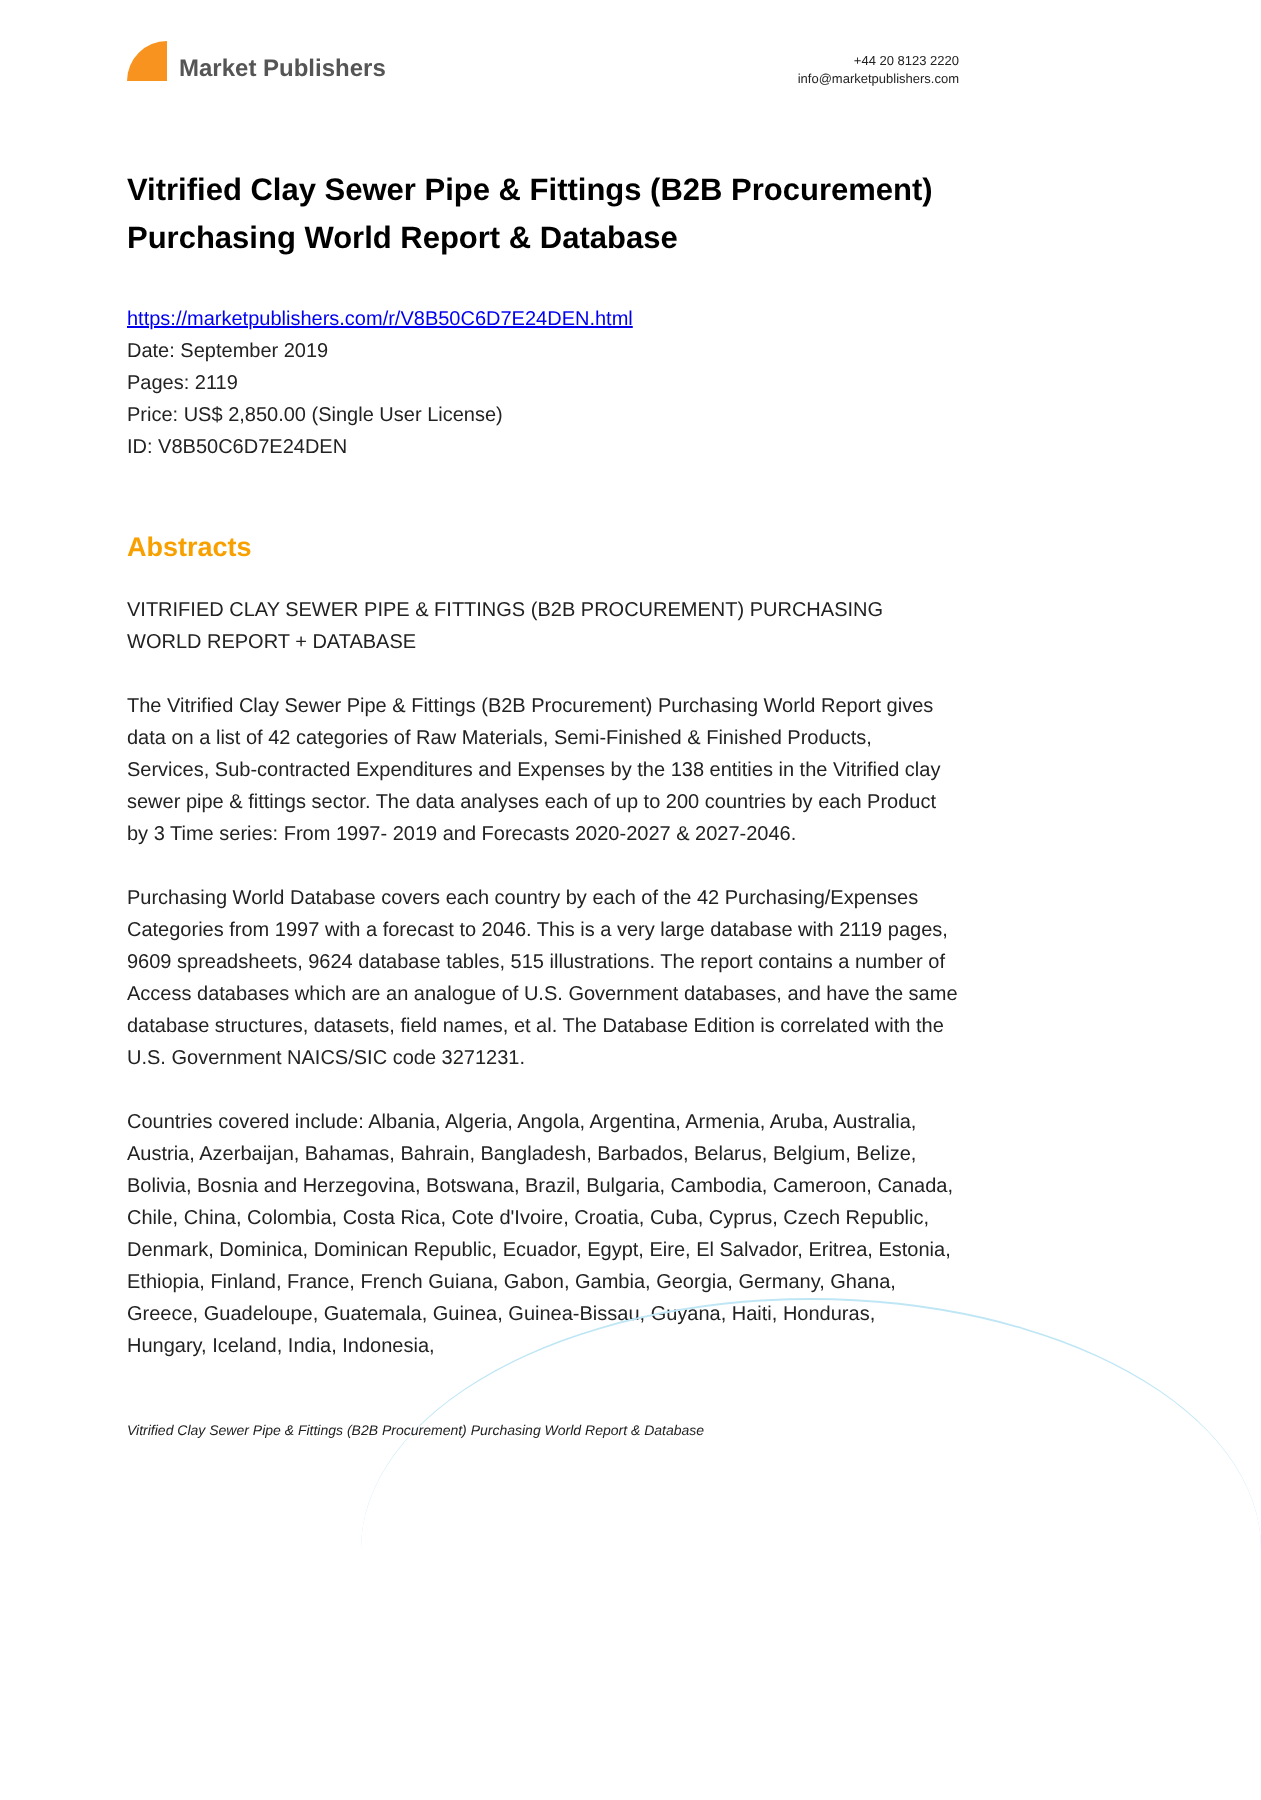Market Publishers
+44 20 8123 2220
info@marketpublishers.com
Vitrified Clay Sewer Pipe & Fittings (B2B Procurement) Purchasing World Report & Database
https://marketpublishers.com/r/V8B50C6D7E24DEN.html
Date: September 2019
Pages: 2119
Price: US$ 2,850.00 (Single User License)
ID: V8B50C6D7E24DEN
Abstracts
VITRIFIED CLAY SEWER PIPE & FITTINGS (B2B PROCUREMENT) PURCHASING WORLD REPORT + DATABASE
The Vitrified Clay Sewer Pipe & Fittings (B2B Procurement) Purchasing World Report gives data on a list of 42 categories of Raw Materials, Semi-Finished & Finished Products, Services, Sub-contracted Expenditures and Expenses by the 138 entities in the Vitrified clay sewer pipe & fittings sector. The data analyses each of up to 200 countries by each Product by 3 Time series: From 1997- 2019 and Forecasts 2020-2027 & 2027-2046.
Purchasing World Database covers each country by each of the 42 Purchasing/Expenses Categories from 1997 with a forecast to 2046. This is a very large database with 2119 pages, 9609 spreadsheets, 9624 database tables, 515 illustrations. The report contains a number of Access databases which are an analogue of U.S. Government databases, and have the same database structures, datasets, field names, et al. The Database Edition is correlated with the U.S. Government NAICS/SIC code 3271231.
Countries covered include: Albania, Algeria, Angola, Argentina, Armenia, Aruba, Australia, Austria, Azerbaijan, Bahamas, Bahrain, Bangladesh, Barbados, Belarus, Belgium, Belize, Bolivia, Bosnia and Herzegovina, Botswana, Brazil, Bulgaria, Cambodia, Cameroon, Canada, Chile, China, Colombia, Costa Rica, Cote d'Ivoire, Croatia, Cuba, Cyprus, Czech Republic, Denmark, Dominica, Dominican Republic, Ecuador, Egypt, Eire, El Salvador, Eritrea, Estonia, Ethiopia, Finland, France, French Guiana, Gabon, Gambia, Georgia, Germany, Ghana, Greece, Guadeloupe, Guatemala, Guinea, Guinea-Bissau, Guyana, Haiti, Honduras, Hungary, Iceland, India, Indonesia,
Vitrified Clay Sewer Pipe & Fittings (B2B Procurement) Purchasing World Report & Database